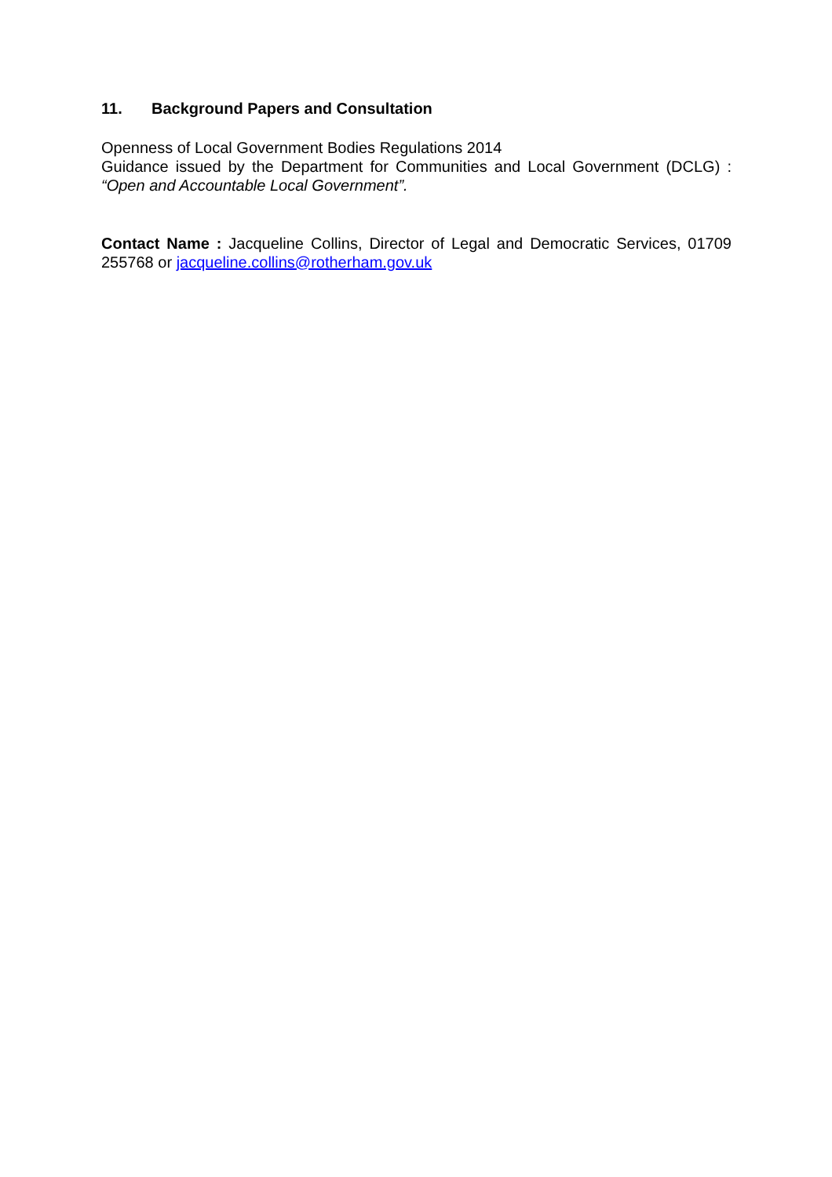11. Background Papers and Consultation
Openness of Local Government Bodies Regulations 2014
Guidance issued by the Department for Communities and Local Government (DCLG) : “Open and Accountable Local Government”.
Contact Name : Jacqueline Collins, Director of Legal and Democratic Services, 01709 255768 or jacqueline.collins@rotherham.gov.uk